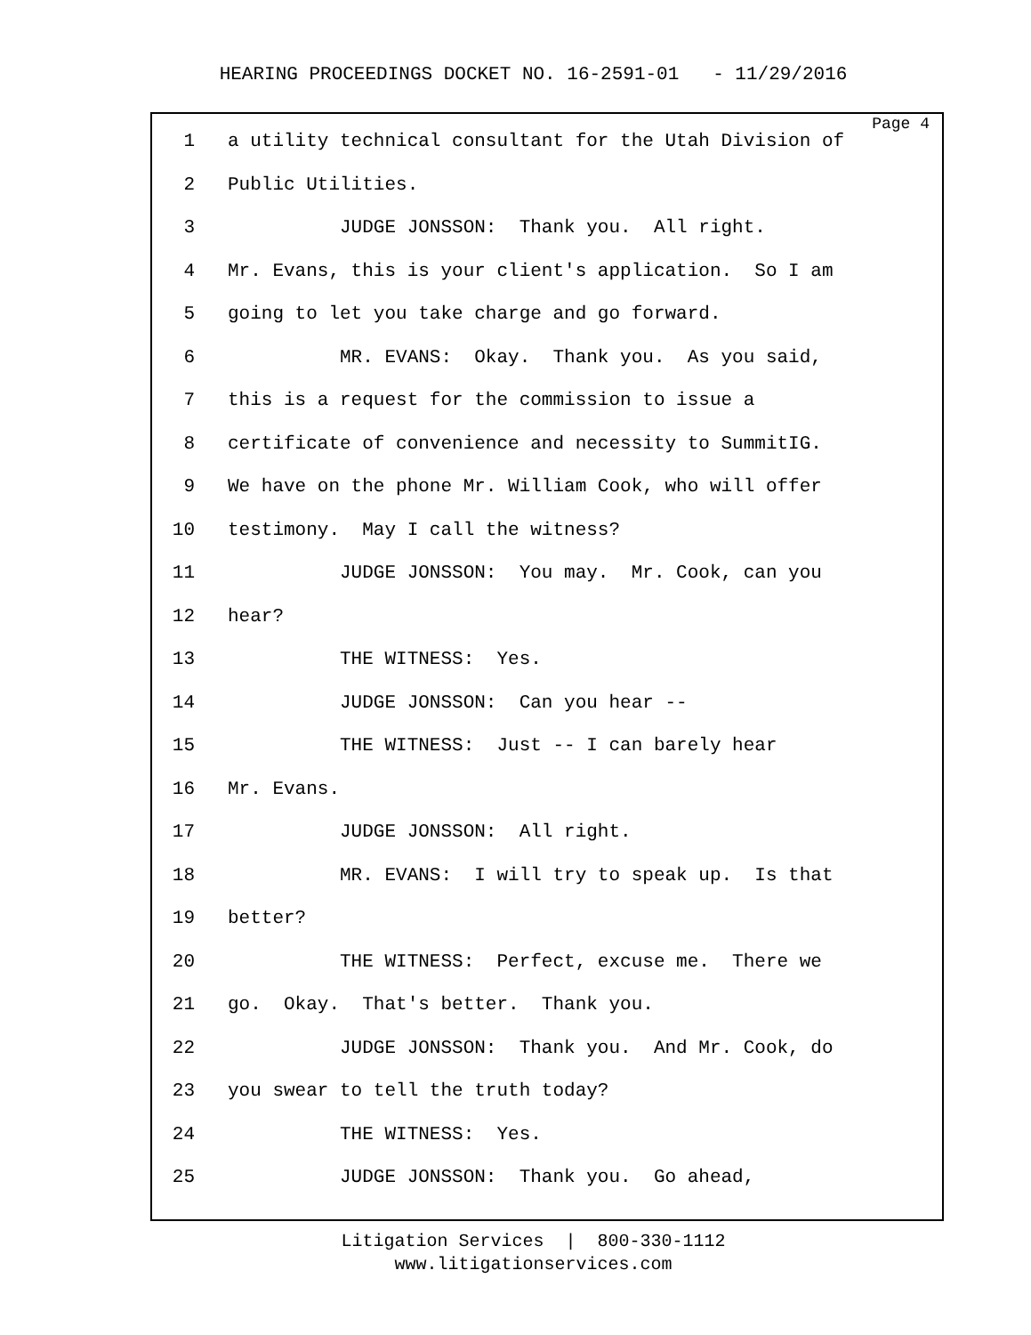HEARING PROCEEDINGS DOCKET NO. 16-2591-01 - 11/29/2016
Page 4
1 a utility technical consultant for the Utah Division of
2 Public Utilities.
3 JUDGE JONSSON: Thank you. All right.
4 Mr. Evans, this is your client's application. So I am
5 going to let you take charge and go forward.
6 MR. EVANS: Okay. Thank you. As you said,
7 this is a request for the commission to issue a
8 certificate of convenience and necessity to SummitIG.
9 We have on the phone Mr. William Cook, who will offer
10 testimony. May I call the witness?
11 JUDGE JONSSON: You may. Mr. Cook, can you
12 hear?
13 THE WITNESS: Yes.
14 JUDGE JONSSON: Can you hear --
15 THE WITNESS: Just -- I can barely hear
16 Mr. Evans.
17 JUDGE JONSSON: All right.
18 MR. EVANS: I will try to speak up. Is that
19 better?
20 THE WITNESS: Perfect, excuse me. There we
21 go. Okay. That's better. Thank you.
22 JUDGE JONSSON: Thank you. And Mr. Cook, do
23 you swear to tell the truth today?
24 THE WITNESS: Yes.
25 JUDGE JONSSON: Thank you. Go ahead,
Litigation Services | 800-330-1112
www.litigationservices.com